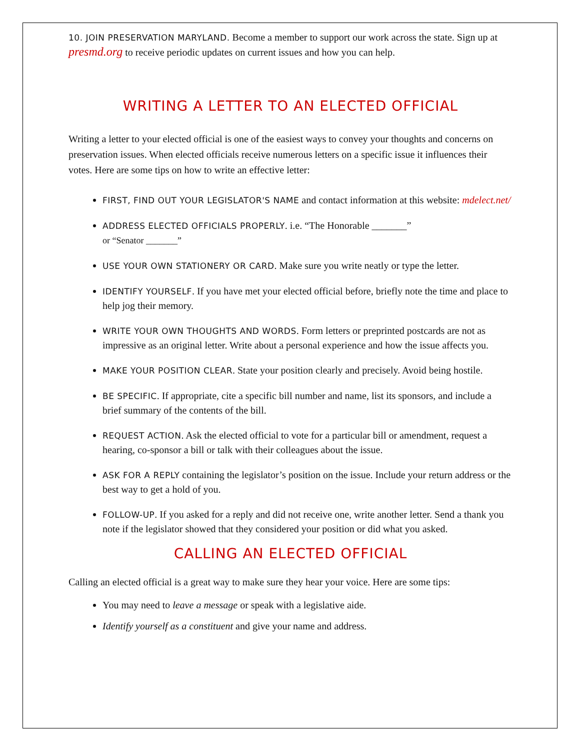10. JOIN PRESERVATION MARYLAND. Become a member to support our work across the state. Sign up at presmd.org to receive periodic updates on current issues and how you can help.
WRITING A LETTER TO AN ELECTED OFFICIAL
Writing a letter to your elected official is one of the easiest ways to convey your thoughts and concerns on preservation issues. When elected officials receive numerous letters on a specific issue it influences their votes. Here are some tips on how to write an effective letter:
FIRST, FIND OUT YOUR LEGISLATOR'S NAME and contact information at this website: mdelect.net/
ADDRESS ELECTED OFFICIALS PROPERLY. i.e. “The Honorable _______”
or “Senator _______”
USE YOUR OWN STATIONERY OR CARD. Make sure you write neatly or type the letter.
IDENTIFY YOURSELF. If you have met your elected official before, briefly note the time and place to help jog their memory.
WRITE YOUR OWN THOUGHTS AND WORDS. Form letters or preprinted postcards are not as impressive as an original letter. Write about a personal experience and how the issue affects you.
MAKE YOUR POSITION CLEAR. State your position clearly and precisely. Avoid being hostile.
BE SPECIFIC. If appropriate, cite a specific bill number and name, list its sponsors, and include a brief summary of the contents of the bill.
REQUEST ACTION. Ask the elected official to vote for a particular bill or amendment, request a hearing, co-sponsor a bill or talk with their colleagues about the issue.
ASK FOR A REPLY containing the legislator’s position on the issue. Include your return address or the best way to get a hold of you.
FOLLOW-UP. If you asked for a reply and did not receive one, write another letter. Send a thank you note if the legislator showed that they considered your position or did what you asked.
CALLING AN ELECTED OFFICIAL
Calling an elected official is a great way to make sure they hear your voice. Here are some tips:
You may need to leave a message or speak with a legislative aide.
Identify yourself as a constituent and give your name and address.